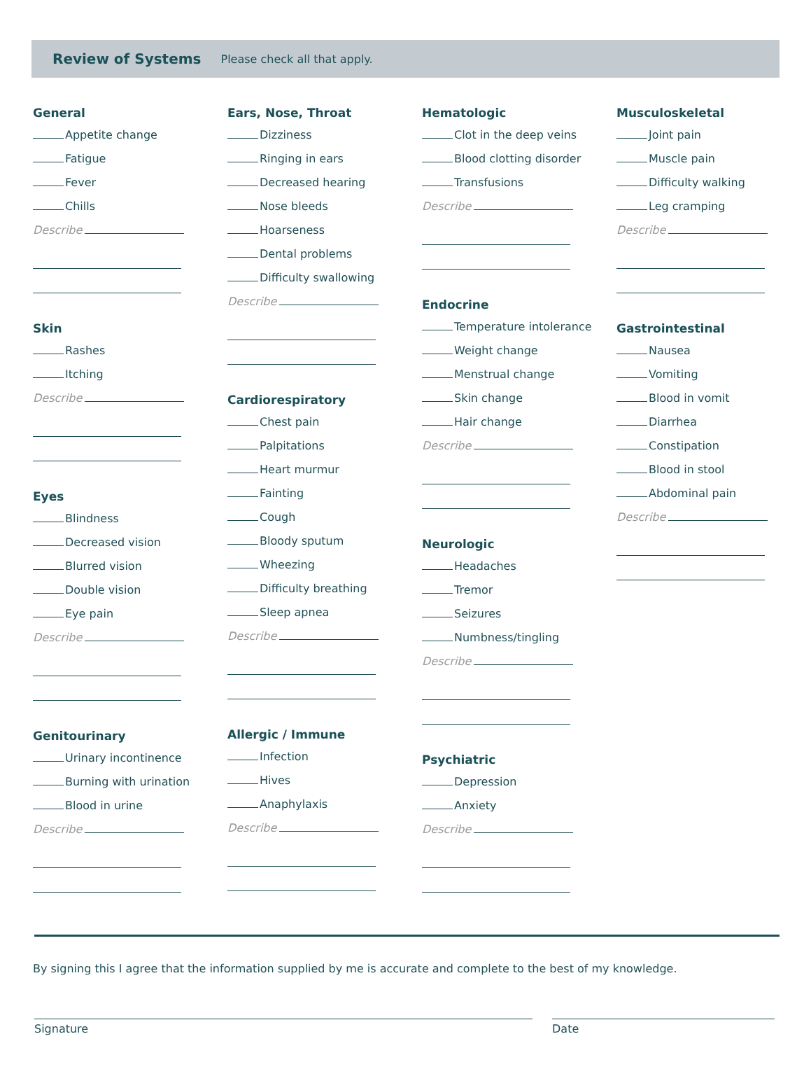Review of Systems Please check all that apply.
General
Appetite change
Fatigue
Fever
Chills
Describe
Skin
Rashes
Itching
Describe
Eyes
Blindness
Decreased vision
Blurred vision
Double vision
Eye pain
Describe
Genitourinary
Urinary incontinence
Burning with urination
Blood in urine
Describe
Ears, Nose, Throat
Dizziness
Ringing in ears
Decreased hearing
Nose bleeds
Hoarseness
Dental problems
Difficulty swallowing
Describe
Cardiorespiratory
Chest pain
Palpitations
Heart murmur
Fainting
Cough
Bloody sputum
Wheezing
Difficulty breathing
Sleep apnea
Describe
Allergic / Immune
Infection
Hives
Anaphylaxis
Describe
Hematologic
Clot in the deep veins
Blood clotting disorder
Transfusions
Describe
Endocrine
Temperature intolerance
Weight change
Menstrual change
Skin change
Hair change
Describe
Neurologic
Headaches
Tremor
Seizures
Numbness/tingling
Describe
Psychiatric
Depression
Anxiety
Describe
Musculoskeletal
Joint pain
Muscle pain
Difficulty walking
Leg cramping
Describe
Gastrointestinal
Nausea
Vomiting
Blood in vomit
Diarrhea
Constipation
Blood in stool
Abdominal pain
Describe
By signing this I agree that the information supplied by me is accurate and complete to the best of my knowledge.
Signature Date